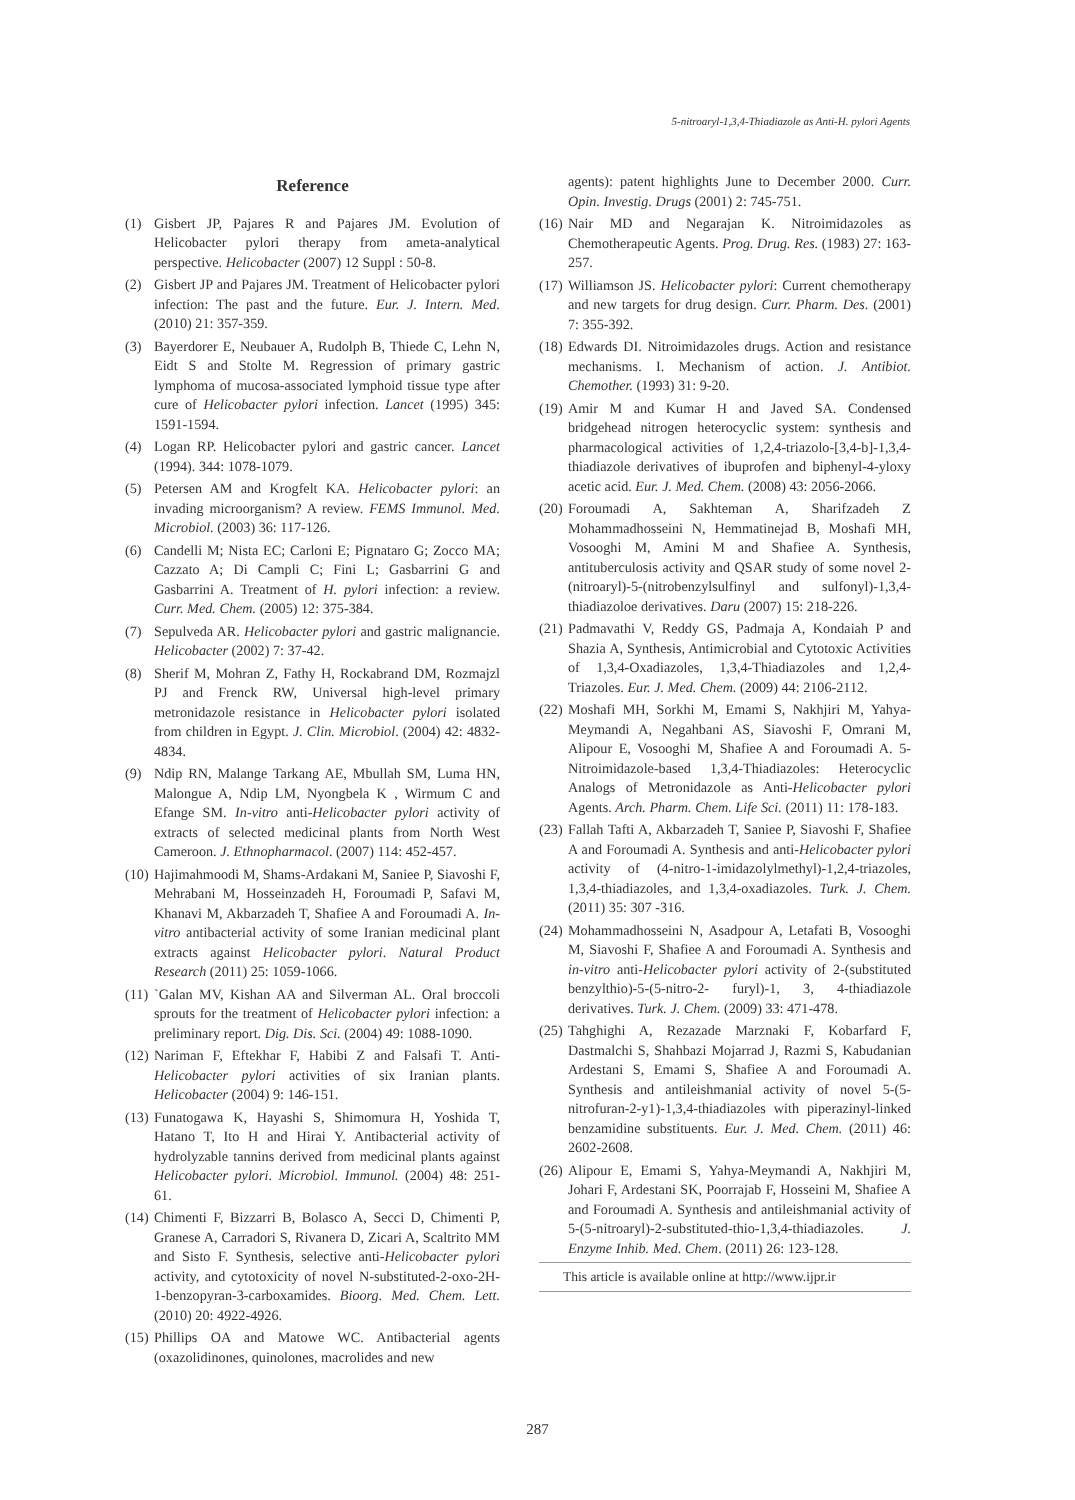5-nitroaryl-1,3,4-Thiadiazole as Anti-H. pylori Agents
Reference
(1) Gisbert JP, Pajares R and Pajares JM. Evolution of Helicobacter pylori therapy from ameta-analytical perspective. Helicobacter (2007) 12 Suppl : 50-8.
(2) Gisbert JP and Pajares JM. Treatment of Helicobacter pylori infection: The past and the future. Eur. J. Intern. Med. (2010) 21: 357-359.
(3) Bayerdorer E, Neubauer A, Rudolph B, Thiede C, Lehn N, Eidt S and Stolte M. Regression of primary gastric lymphoma of mucosa-associated lymphoid tissue type after cure of Helicobacter pylori infection. Lancet (1995) 345: 1591-1594.
(4) Logan RP. Helicobacter pylori and gastric cancer. Lancet (1994). 344: 1078-1079.
(5) Petersen AM and Krogfelt KA. Helicobacter pylori: an invading microorganism? A review. FEMS Immunol. Med. Microbiol. (2003) 36: 117-126.
(6) Candelli M; Nista EC; Carloni E; Pignataro G; Zocco MA; Cazzato A; Di Campli C; Fini L; Gasbarrini G and Gasbarrini A. Treatment of H. pylori infection: a review. Curr. Med. Chem. (2005) 12: 375-384.
(7) Sepulveda AR. Helicobacter pylori and gastric malignancie. Helicobacter (2002) 7: 37-42.
(8) Sherif M, Mohran Z, Fathy H, Rockabrand DM, Rozmajzl PJ and Frenck RW, Universal high-level primary metronidazole resistance in Helicobacter pylori isolated from children in Egypt. J. Clin. Microbiol. (2004) 42: 4832-4834.
(9) Ndip RN, Malange Tarkang AE, Mbullah SM, Luma HN, Malongue A, Ndip LM, Nyongbela K , Wirmum C and Efange SM. In-vitro anti-Helicobacter pylori activity of extracts of selected medicinal plants from North West Cameroon. J. Ethnopharmacol. (2007) 114: 452-457.
(10) Hajimahmoodi M, Shams-Ardakani M, Saniee P, Siavoshi F, Mehrabani M, Hosseinzadeh H, Foroumadi P, Safavi M, Khanavi M, Akbarzadeh T, Shafiee A and Foroumadi A. In-vitro antibacterial activity of some Iranian medicinal plant extracts against Helicobacter pylori. Natural Product Research (2011) 25: 1059-1066.
(11) `Galan MV, Kishan AA and Silverman AL. Oral broccoli sprouts for the treatment of Helicobacter pylori infection: a preliminary report. Dig. Dis. Sci. (2004) 49: 1088-1090.
(12) Nariman F, Eftekhar F, Habibi Z and Falsafi T. Anti-Helicobacter pylori activities of six Iranian plants. Helicobacter (2004) 9: 146-151.
(13) Funatogawa K, Hayashi S, Shimomura H, Yoshida T, Hatano T, Ito H and Hirai Y. Antibacterial activity of hydrolyzable tannins derived from medicinal plants against Helicobacter pylori. Microbiol. Immunol. (2004) 48: 251-61.
(14) Chimenti F, Bizzarri B, Bolasco A, Secci D, Chimenti P, Granese A, Carradori S, Rivanera D, Zicari A, Scaltrito MM and Sisto F. Synthesis, selective anti-Helicobacter pylori activity, and cytotoxicity of novel N-substituted-2-oxo-2H-1-benzopyran-3-carboxamides. Bioorg. Med. Chem. Lett. (2010) 20: 4922-4926.
(15) Phillips OA and Matowe WC. Antibacterial agents (oxazolidinones, quinolones, macrolides and new
agents): patent highlights June to December 2000. Curr. Opin. Investig. Drugs (2001) 2: 745-751.
(16) Nair MD and Negarajan K. Nitroimidazoles as Chemotherapeutic Agents. Prog. Drug. Res. (1983) 27: 163-257.
(17) Williamson JS. Helicobacter pylori: Current chemotherapy and new targets for drug design. Curr. Pharm. Des. (2001) 7: 355-392.
(18) Edwards DI. Nitroimidazoles drugs. Action and resistance mechanisms. I. Mechanism of action. J. Antibiot. Chemother. (1993) 31: 9-20.
(19) Amir M and Kumar H and Javed SA. Condensed bridgehead nitrogen heterocyclic system: synthesis and pharmacological activities of 1,2,4-triazolo-[3,4-b]-1,3,4-thiadiazole derivatives of ibuprofen and biphenyl-4-yloxy acetic acid. Eur. J. Med. Chem. (2008) 43: 2056-2066.
(20) Foroumadi A, Sakhteman A, Sharifzadeh Z Mohammadhosseini N, Hemmatinejad B, Moshafi MH, Vosooghi M, Amini M and Shafiee A. Synthesis, antituberculosis activity and QSAR study of some novel 2-(nitroaryl)-5-(nitrobenzylsulfinyl and sulfonyl)-1,3,4-thiadiazoloe derivatives. Daru (2007) 15: 218-226.
(21) Padmavathi V, Reddy GS, Padmaja A, Kondaiah P and Shazia A, Synthesis, Antimicrobial and Cytotoxic Activities of 1,3,4-Oxadiazoles, 1,3,4-Thiadiazoles and 1,2,4-Triazoles. Eur. J. Med. Chem. (2009) 44: 2106-2112.
(22) Moshafi MH, Sorkhi M, Emami S, Nakhjiri M, Yahya-Meymandi A, Negahbani AS, Siavoshi F, Omrani M, Alipour E, Vosooghi M, Shafiee A and Foroumadi A. 5-Nitroimidazole-based 1,3,4-Thiadiazoles: Heterocyclic Analogs of Metronidazole as Anti-Helicobacter pylori Agents. Arch. Pharm. Chem. Life Sci. (2011) 11: 178-183.
(23) Fallah Tafti A, Akbarzadeh T, Saniee P, Siavoshi F, Shafiee A and Foroumadi A. Synthesis and anti-Helicobacter pylori activity of (4-nitro-1-imidazolylmethyl)-1,2,4-triazoles, 1,3,4-thiadiazoles, and 1,3,4-oxadiazoles. Turk. J. Chem. (2011) 35: 307 -316.
(24) Mohammadhosseini N, Asadpour A, Letafati B, Vosooghi M, Siavoshi F, Shafiee A and Foroumadi A. Synthesis and in-vitro anti-Helicobacter pylori activity of 2-(substituted benzylthio)-5-(5-nitro-2- furyl)-1, 3, 4-thiadiazole derivatives. Turk. J. Chem. (2009) 33: 471-478.
(25) Tahghighi A, Rezazade Marznaki F, Kobarfard F, Dastmalchi S, Shahbazi Mojarrad J, Razmi S, Kabudanian Ardestani S, Emami S, Shafiee A and Foroumadi A. Synthesis and antileishmanial activity of novel 5-(5-nitrofuran-2-y1)-1,3,4-thiadiazoles with piperazinyl-linked benzamidine substituents. Eur. J. Med. Chem. (2011) 46: 2602-2608.
(26) Alipour E, Emami S, Yahya-Meymandi A, Nakhjiri M, Johari F, Ardestani SK, Poorrajab F, Hosseini M, Shafiee A and Foroumadi A. Synthesis and antileishmanial activity of 5-(5-nitroaryl)-2-substituted-thio-1,3,4-thiadiazoles. J. Enzyme Inhib. Med. Chem. (2011) 26: 123-128.
This article is available online at http://www.ijpr.ir
287